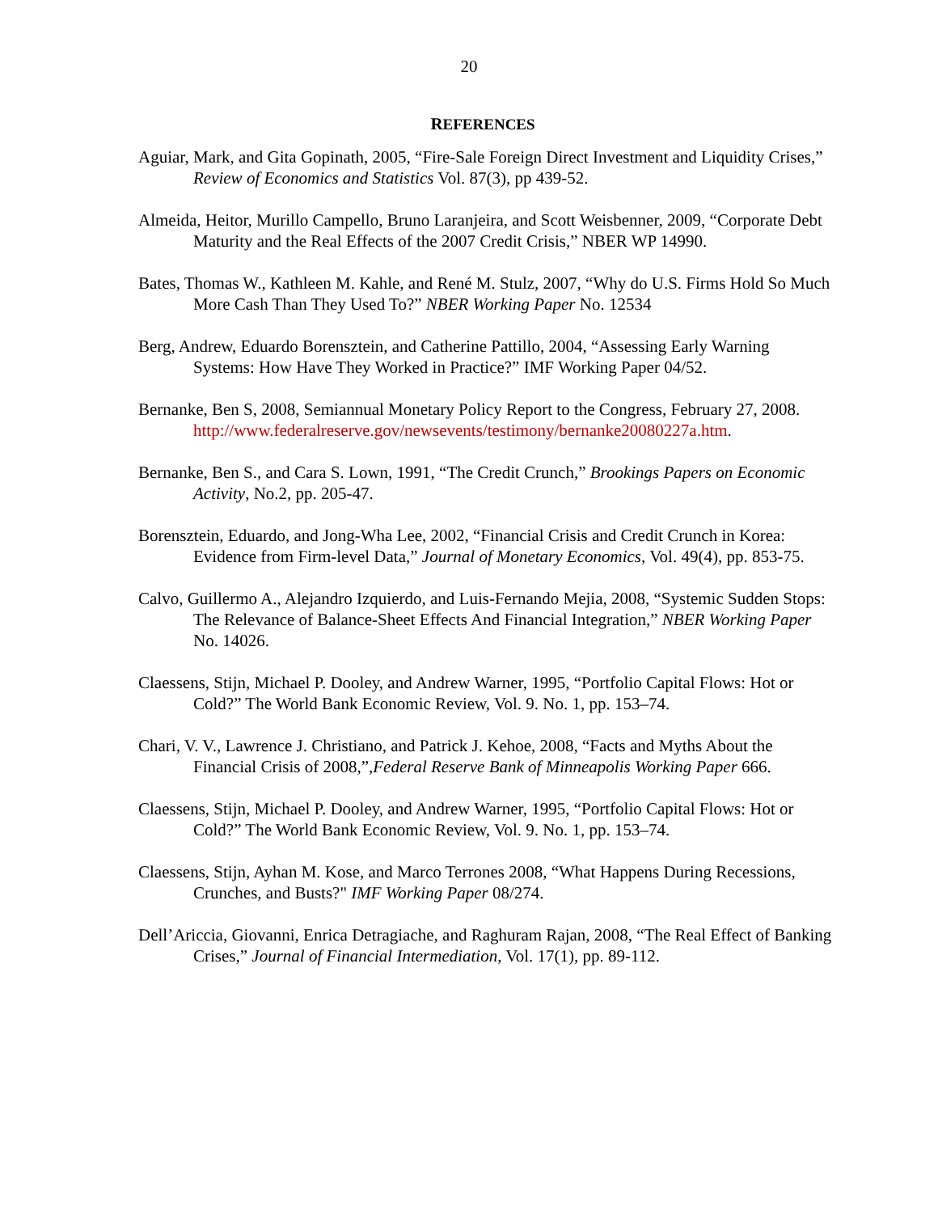20
REFERENCES
Aguiar, Mark, and Gita Gopinath, 2005, “Fire-Sale Foreign Direct Investment and Liquidity Crises,” Review of Economics and Statistics Vol. 87(3), pp 439-52.
Almeida, Heitor, Murillo Campello, Bruno Laranjeira, and Scott Weisbenner, 2009, “Corporate Debt Maturity and the Real Effects of the 2007 Credit Crisis,” NBER WP 14990.
Bates, Thomas W., Kathleen M. Kahle, and René M. Stulz, 2007, “Why do U.S. Firms Hold So Much More Cash Than They Used To?” NBER Working Paper No. 12534
Berg, Andrew, Eduardo Borensztein, and Catherine Pattillo, 2004, “Assessing Early Warning Systems: How Have They Worked in Practice?” IMF Working Paper 04/52.
Bernanke, Ben S, 2008, Semiannual Monetary Policy Report to the Congress, February 27, 2008. http://www.federalreserve.gov/newsevents/testimony/bernanke20080227a.htm.
Bernanke, Ben S., and Cara S. Lown, 1991, “The Credit Crunch,” Brookings Papers on Economic Activity, No.2, pp. 205-47.
Borensztein, Eduardo, and Jong-Wha Lee, 2002, “Financial Crisis and Credit Crunch in Korea: Evidence from Firm-level Data,” Journal of Monetary Economics, Vol. 49(4), pp. 853-75.
Calvo, Guillermo A., Alejandro Izquierdo, and Luis-Fernando Mejia, 2008, “Systemic Sudden Stops: The Relevance of Balance-Sheet Effects And Financial Integration,” NBER Working Paper No. 14026.
Claessens, Stijn, Michael P. Dooley, and Andrew Warner, 1995, “Portfolio Capital Flows: Hot or Cold?” The World Bank Economic Review, Vol. 9. No. 1, pp. 153–74.
Chari, V. V., Lawrence J. Christiano, and Patrick J. Kehoe, 2008, “Facts and Myths About the Financial Crisis of 2008,”,Federal Reserve Bank of Minneapolis Working Paper 666.
Claessens, Stijn, Michael P. Dooley, and Andrew Warner, 1995, “Portfolio Capital Flows: Hot or Cold?” The World Bank Economic Review, Vol. 9. No. 1, pp. 153–74.
Claessens, Stijn, Ayhan M. Kose, and Marco Terrones 2008, “What Happens During Recessions, Crunches, and Busts?" IMF Working Paper 08/274.
Dell’Ariccia, Giovanni, Enrica Detragiache, and Raghuram Rajan, 2008, “The Real Effect of Banking Crises,” Journal of Financial Intermediation, Vol. 17(1), pp. 89-112.